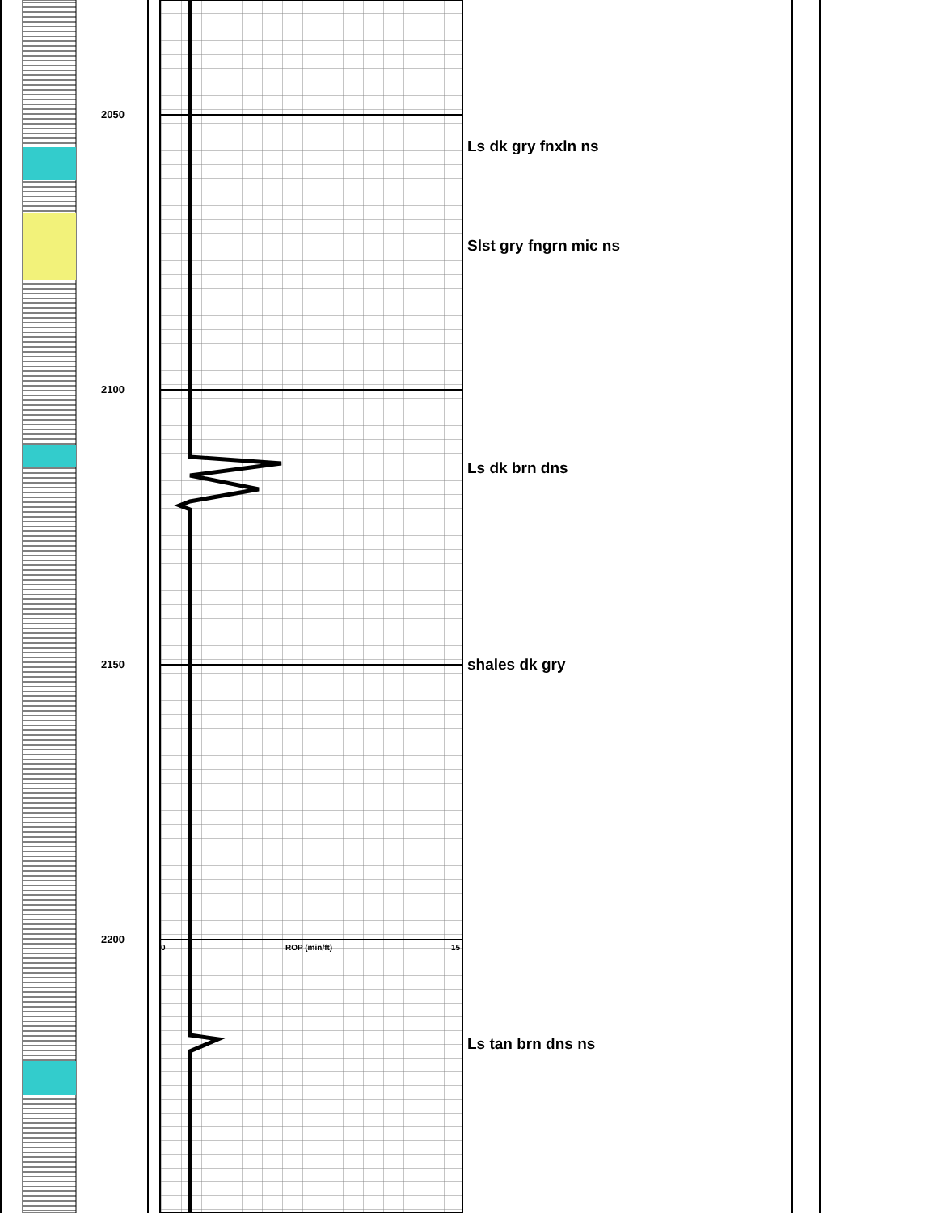2050
2100
2150
2200
Ls dk gry fnxln ns
Slst gry fngrn mic ns
Ls dk brn dns
shales dk gry
Ls tan brn dns ns
0 ROP (min/ft) 15